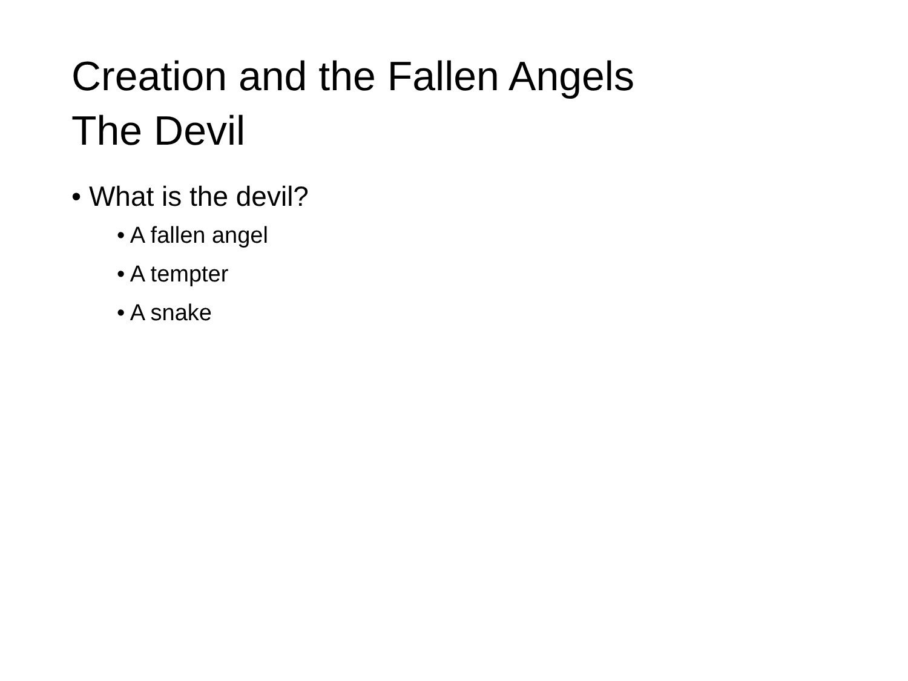Creation and the Fallen Angels
The Devil
• What is the devil?
• A fallen angel
• A tempter
• A snake